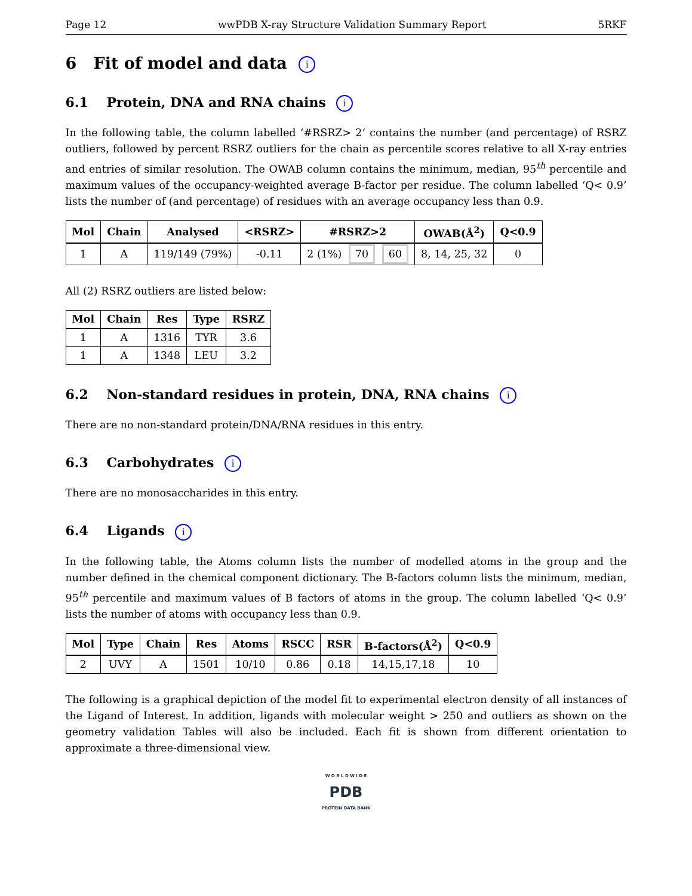Page 12 wwPDB X-ray Structure Validation Summary Report 5RKF
6 Fit of model and data i
6.1 Protein, DNA and RNA chains i
In the following table, the column labelled ‘#RSRZ> 2’ contains the number (and percentage) of RSRZ outliers, followed by percent RSRZ outliers for the chain as percentile scores relative to all X-ray entries and entries of similar resolution. The OWAB column contains the minimum, median, 95<sup>th</sup> percentile and maximum values of the occupancy-weighted average B-factor per residue. The column labelled ‘Q< 0.9’ lists the number of (and percentage) of residues with an average occupancy less than 0.9.
| Mol | Chain | Analysed | <RSRZ> | #RSRZ>2 | OWAB(Å<sup>2</sup>) | Q<0.9 |
| --- | --- | --- | --- | --- | --- | --- |
| 1 | A | 119/149 (79%) | -0.11 | 2 (1%) 70 60 | 8, 14, 25, 32 | 0 |
All (2) RSRZ outliers are listed below:
| Mol | Chain | Res | Type | RSRZ |
| --- | --- | --- | --- | --- |
| 1 | A | 1316 | TYR | 3.6 |
| 1 | A | 1348 | LEU | 3.2 |
6.2 Non-standard residues in protein, DNA, RNA chains i
There are no non-standard protein/DNA/RNA residues in this entry.
6.3 Carbohydrates i
There are no monosaccharides in this entry.
6.4 Ligands i
In the following table, the Atoms column lists the number of modelled atoms in the group and the number defined in the chemical component dictionary. The B-factors column lists the minimum, median, 95<sup>th</sup> percentile and maximum values of B factors of atoms in the group. The column labelled ‘Q< 0.9’ lists the number of atoms with occupancy less than 0.9.
| Mol | Type | Chain | Res | Atoms | RSCC | RSR | B-factors(Å<sup>2</sup>) | Q<0.9 |
| --- | --- | --- | --- | --- | --- | --- | --- | --- |
| 2 | UVY | A | 1501 | 10/10 | 0.86 | 0.18 | 14,15,17,18 | 10 |
The following is a graphical depiction of the model fit to experimental electron density of all instances of the Ligand of Interest. In addition, ligands with molecular weight > 250 and outliers as shown on the geometry validation Tables will also be included. Each fit is shown from different orientation to approximate a three-dimensional view.
W O R L D W I D E
PDB
PROTEIN DATA BANK